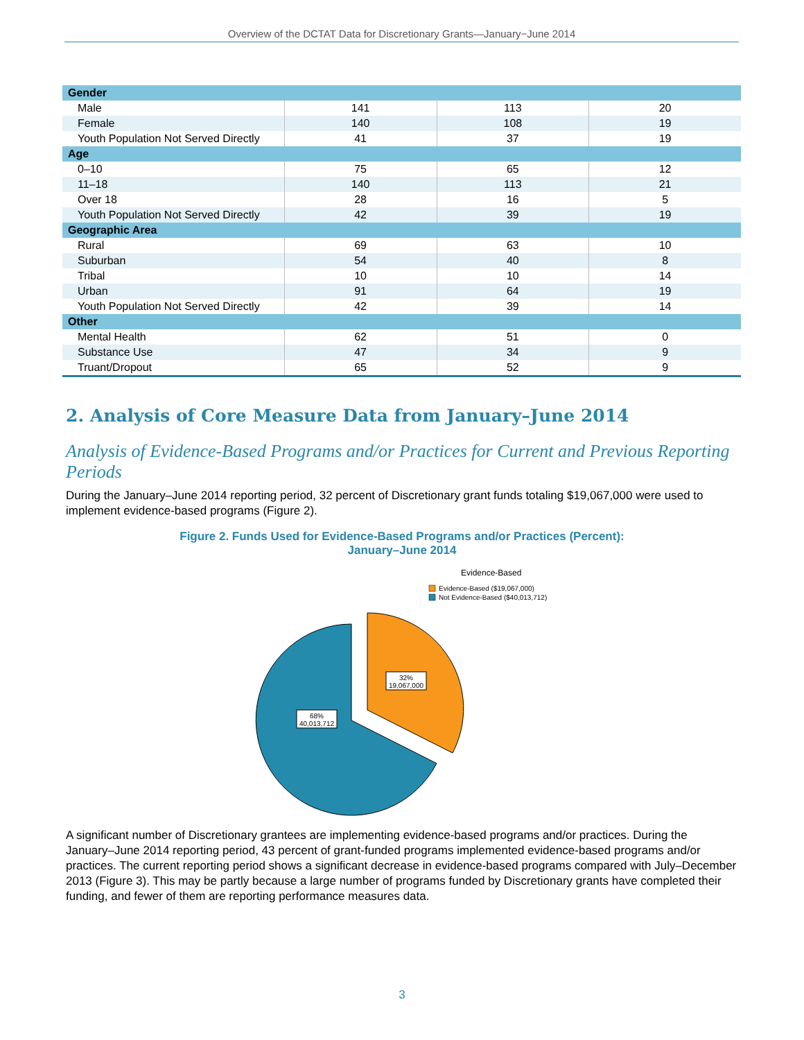Overview of the DCTAT Data for Discretionary Grants—January−June 2014
| Gender | | | |
| Male | 141 | 113 | 20 |
| Female | 140 | 108 | 19 |
| Youth Population Not Served Directly | 41 | 37 | 19 |
| Age | | | |
| 0–10 | 75 | 65 | 12 |
| 11–18 | 140 | 113 | 21 |
| Over 18 | 28 | 16 | 5 |
| Youth Population Not Served Directly | 42 | 39 | 19 |
| Geographic Area | | | |
| Rural | 69 | 63 | 10 |
| Suburban | 54 | 40 | 8 |
| Tribal | 10 | 10 | 14 |
| Urban | 91 | 64 | 19 |
| Youth Population Not Served Directly | 42 | 39 | 14 |
| Other | | | |
| Mental Health | 62 | 51 | 0 |
| Substance Use | 47 | 34 | 9 |
| Truant/Dropout | 65 | 52 | 9 |
2. Analysis of Core Measure Data from January–June 2014
Analysis of Evidence-Based Programs and/or Practices for Current and Previous Reporting Periods
During the January–June 2014 reporting period, 32 percent of Discretionary grant funds totaling $19,067,000 were used to implement evidence-based programs (Figure 2).
Figure 2. Funds Used for Evidence-Based Programs and/or Practices (Percent):
January–June 2014
Evidence-Based
Evidence-Based ($19,067,000)
Not Evidence-Based ($40,013,712)
32%
19,067,000
68%
40,013,712
A significant number of Discretionary grantees are implementing evidence-based programs and/or practices. During the January–June 2014 reporting period, 43 percent of grant-funded programs implemented evidence-based programs and/or practices. The current reporting period shows a significant decrease in evidence-based programs compared with July–December 2013 (Figure 3). This may be partly because a large number of programs funded by Discretionary grants have completed their funding, and fewer of them are reporting performance measures data.
3